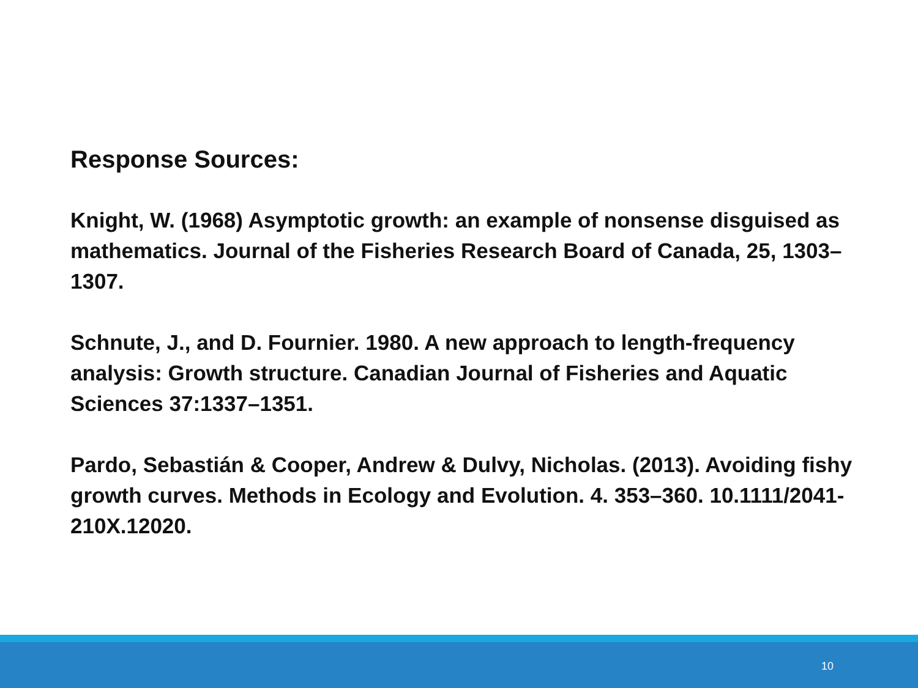Response Sources:
Knight, W. (1968) Asymptotic growth: an example of nonsense disguised as mathematics. Journal of the Fisheries Research Board of Canada, 25, 1303–1307.
Schnute, J., and D. Fournier. 1980. A new approach to length-frequency analysis: Growth structure. Canadian Journal of Fisheries and Aquatic Sciences 37:1337–1351.
Pardo, Sebastián & Cooper, Andrew & Dulvy, Nicholas. (2013). Avoiding fishy growth curves. Methods in Ecology and Evolution. 4. 353–360. 10.1111/2041-210X.12020.
10